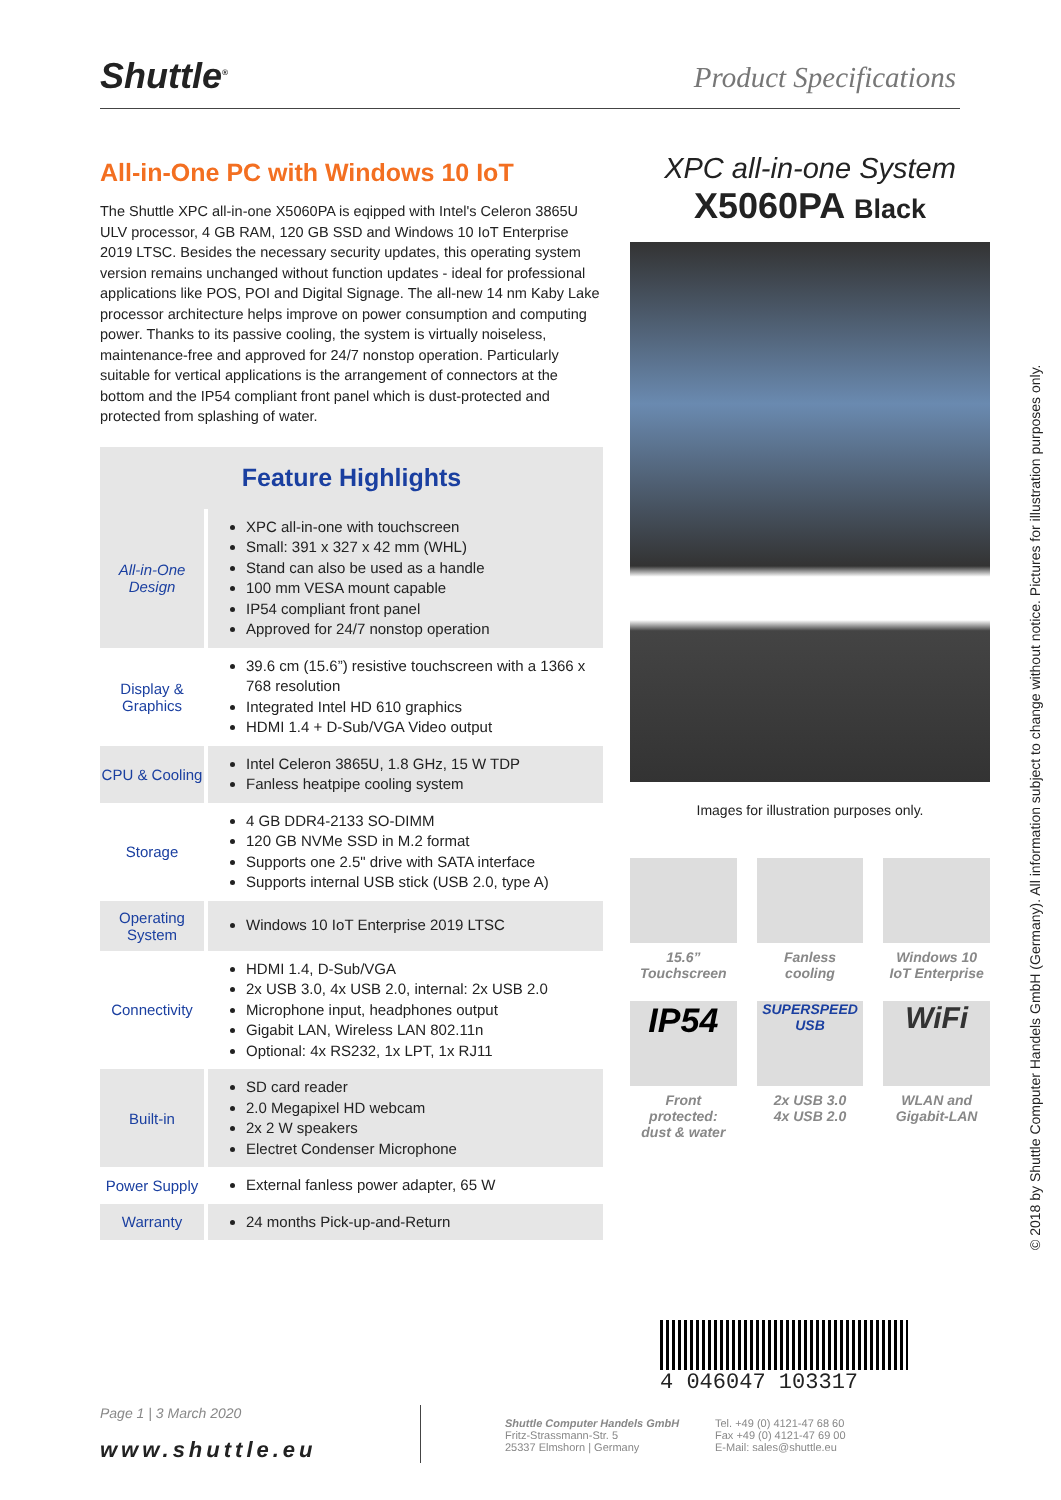Shuttle<sup>®</sup> Product Specifications
All-in-One PC with Windows 10 IoT
The Shuttle XPC all-in-one X5060PA is eqipped with Intel's Celeron 3865U ULV processor, 4 GB RAM, 120 GB SSD and Windows 10 IoT Enterprise 2019 LTSC. Besides the necessary security updates, this operating system version remains unchanged without function updates - ideal for professional applications like POS, POI and Digital Signage. The all-new 14 nm Kaby Lake processor architecture helps improve on power consumption and computing power. Thanks to its passive cooling, the system is virtually noiseless, maintenance-free and approved for 24/7 nonstop operation. Particularly suitable for vertical applications is the arrangement of connectors at the bottom and the IP54 compliant front panel which is dust-protected and protected from splashing of water.
| Feature Highlights | |
| --- | --- |
| All-in-One Design | XPC all-in-one with touchscreen Small: 391 x 327 x 42 mm (WHL) Stand can also be used as a handle 100 mm VESA mount capable IP54 compliant front panel Approved for 24/7 nonstop operation |
| Display & Graphics | 39.6 cm (15.6”) resistive touchscreen with a 1366 x 768 resolution Integrated Intel HD 610 graphics HDMI 1.4 + D-Sub/VGA Video output |
| CPU & Cooling | Intel Celeron 3865U, 1.8 GHz, 15 W TDP Fanless heatpipe cooling system |
| Storage | 4 GB DDR4-2133 SO-DIMM 120 GB NVMe SSD in M.2 format Supports one 2.5" drive with SATA interface Supports internal USB stick (USB 2.0, type A) |
| Operating System | Windows 10 IoT Enterprise 2019 LTSC |
| Connectivity | HDMI 1.4, D-Sub/VGA 2x USB 3.0, 4x USB 2.0, internal: 2x USB 2.0 Microphone input, headphones output Gigabit LAN, Wireless LAN 802.11n Optional: 4x RS232, 1x LPT, 1x RJ11 |
| Built-in | SD card reader 2.0 Megapixel HD webcam 2x 2 W speakers Electret Condenser Microphone |
| Power Supply | External fanless power adapter, 65 W |
| Warranty | 24 months Pick-up-and-Return |
XPC all-in-one System
X5060PA Black
Images for illustration purposes only.
15.6”
Touchscreen
Fanless
cooling
Windows 10
IoT Enterprise
IP54
Front protected:
dust & water
SUPERSPEED USB
2x USB 3.0
4x USB 2.0
WiFi
WLAN and
Gigabit-LAN
© 2018 by Shuttle Computer Handels GmbH (Germany). All information subject to change without notice. Pictures for illustration purposes only.
4 046047 103317
Page 1 | 3 March 2020
www.shuttle.eu
Shuttle Computer Handels GmbH
Fritz-Strassmann-Str. 5
25337 Elmshorn | Germany
Tel. +49 (0) 4121-47 68 60
Fax +49 (0) 4121-47 69 00
E-Mail: sales@shuttle.eu